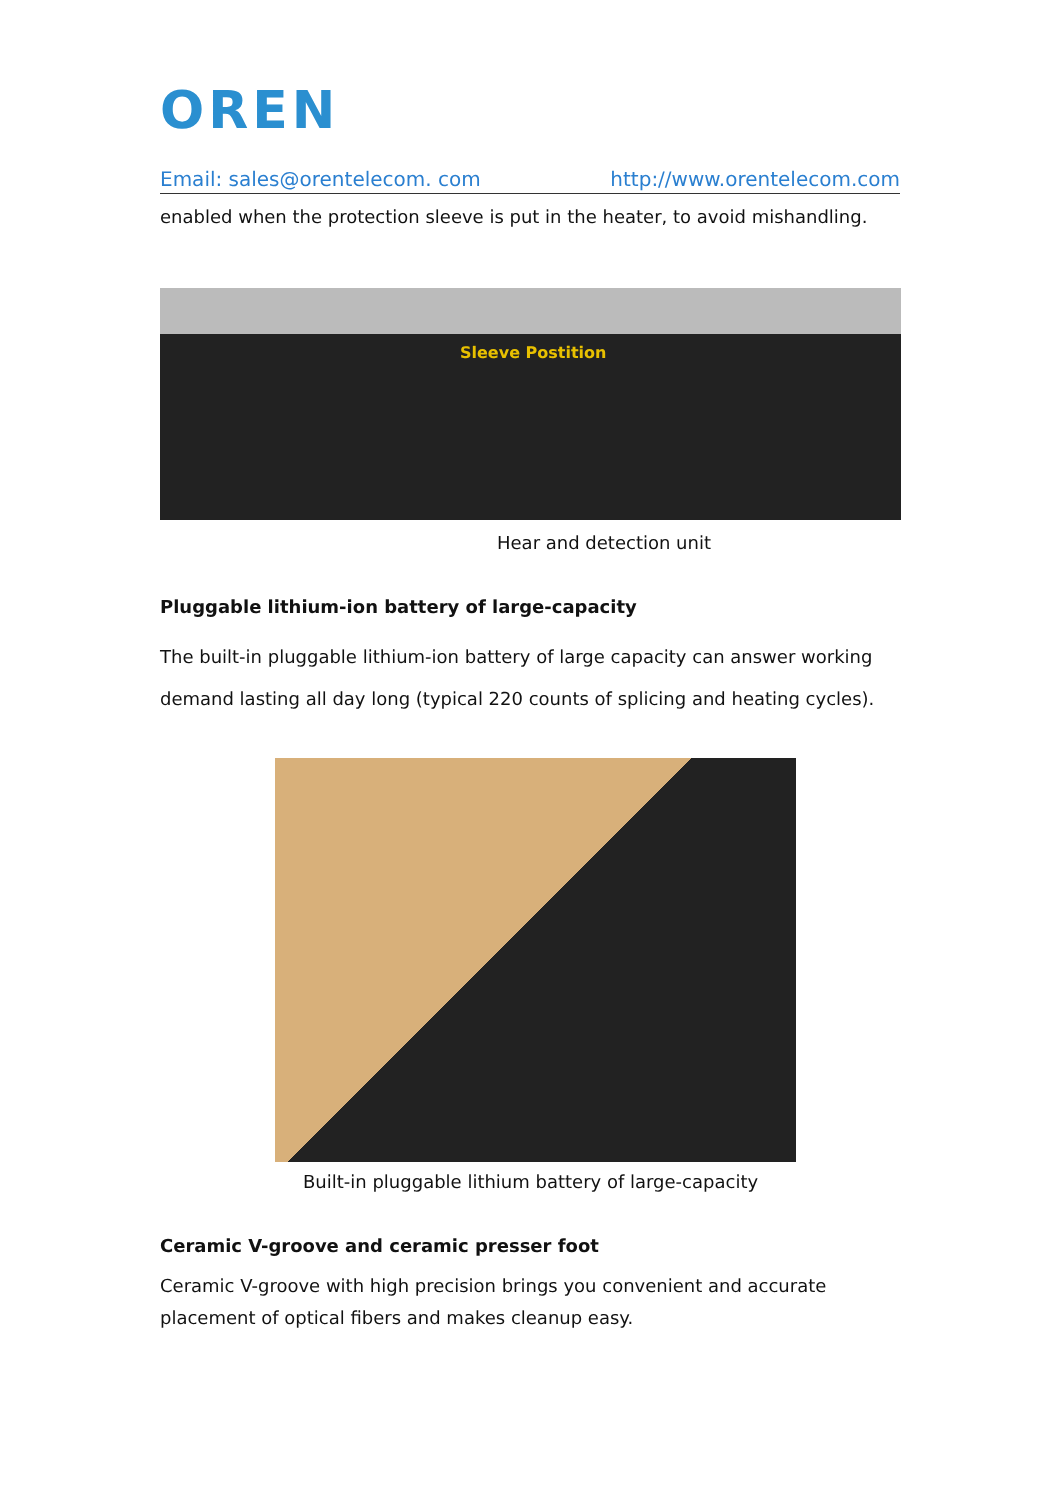OREN
Email: sales@orentelecom. com http://www.orentelecom.com
enabled when the protection sleeve is put in the heater, to avoid mishandling.
Sleeve Postition
Hear and detection unit
Pluggable lithium-ion battery of large-capacity
The built-in pluggable lithium-ion battery of large capacity can answer working demand lasting all day long (typical 220 counts of splicing and heating cycles).
Built-in pluggable lithium battery of large-capacity
Ceramic V-groove and ceramic presser foot
Ceramic V-groove with high precision brings you convenient and accurate placement of optical fibers and makes cleanup easy.